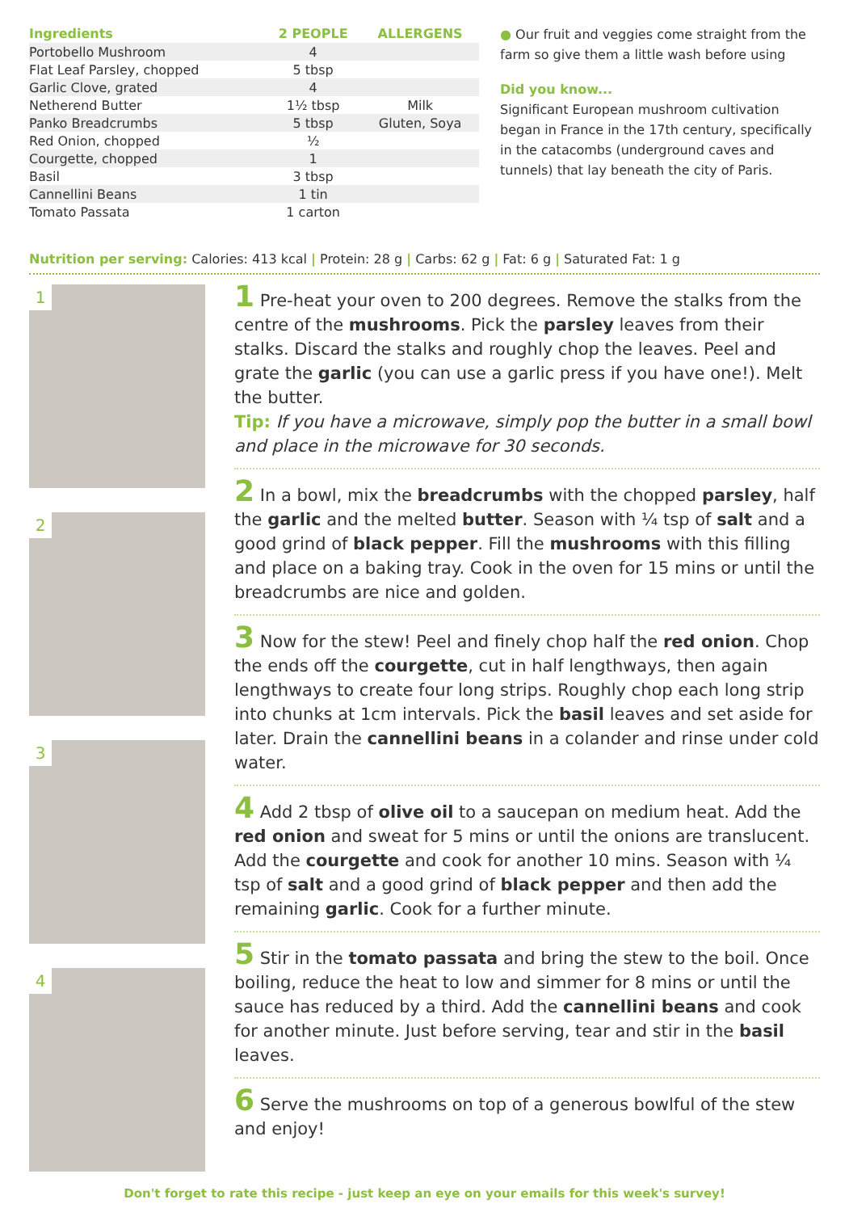| Ingredients | 2 PEOPLE | ALLERGENS |
| --- | --- | --- |
| Portobello Mushroom | 4 | |
| Flat Leaf Parsley, chopped | 5 tbsp | |
| Garlic Clove, grated | 4 | |
| Netherend Butter | 1½ tbsp | Milk |
| Panko Breadcrumbs | 5 tbsp | Gluten, Soya |
| Red Onion, chopped | ½ | |
| Courgette, chopped | 1 | |
| Basil | 3 tbsp | |
| Cannellini Beans | 1 tin | |
| Tomato Passata | 1 carton | |
● Our fruit and veggies come straight from the farm so give them a little wash before using
Did you know...
Significant European mushroom cultivation began in France in the 17th century, specifically in the catacombs (underground caves and tunnels) that lay beneath the city of Paris.
Nutrition per serving: Calories: 413 kcal | Protein: 28 g | Carbs: 62 g | Fat: 6 g | Saturated Fat: 1 g
1
2
3
4
1 Pre-heat your oven to 200 degrees. Remove the stalks from the centre of the mushrooms. Pick the parsley leaves from their stalks. Discard the stalks and roughly chop the leaves. Peel and grate the garlic (you can use a garlic press if you have one!). Melt the butter.
Tip: If you have a microwave, simply pop the butter in a small bowl and place in the microwave for 30 seconds.
2 In a bowl, mix the breadcrumbs with the chopped parsley, half the garlic and the melted butter. Season with ¼ tsp of salt and a good grind of black pepper. Fill the mushrooms with this filling and place on a baking tray. Cook in the oven for 15 mins or until the breadcrumbs are nice and golden.
3 Now for the stew! Peel and finely chop half the red onion. Chop the ends off the courgette, cut in half lengthways, then again lengthways to create four long strips. Roughly chop each long strip into chunks at 1cm intervals. Pick the basil leaves and set aside for later. Drain the cannellini beans in a colander and rinse under cold water.
4 Add 2 tbsp of olive oil to a saucepan on medium heat. Add the red onion and sweat for 5 mins or until the onions are translucent. Add the courgette and cook for another 10 mins. Season with ¼ tsp of salt and a good grind of black pepper and then add the remaining garlic. Cook for a further minute.
5 Stir in the tomato passata and bring the stew to the boil. Once boiling, reduce the heat to low and simmer for 8 mins or until the sauce has reduced by a third. Add the cannellini beans and cook for another minute. Just before serving, tear and stir in the basil leaves.
6 Serve the mushrooms on top of a generous bowlful of the stew and enjoy!
Don't forget to rate this recipe - just keep an eye on your emails for this week's survey!